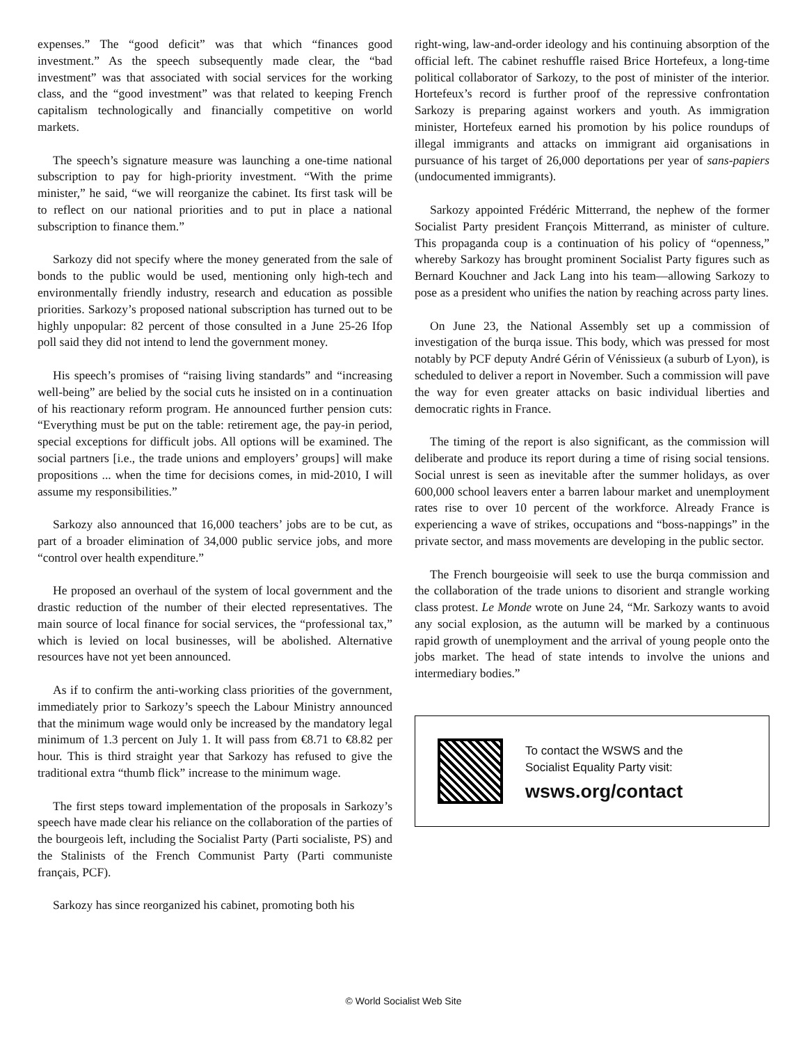expenses.” The “good deficit” was that which “finances good investment.” As the speech subsequently made clear, the “bad investment” was that associated with social services for the working class, and the “good investment” was that related to keeping French capitalism technologically and financially competitive on world markets.
The speech’s signature measure was launching a one-time national subscription to pay for high-priority investment. “With the prime minister,” he said, “we will reorganize the cabinet. Its first task will be to reflect on our national priorities and to put in place a national subscription to finance them.”
Sarkozy did not specify where the money generated from the sale of bonds to the public would be used, mentioning only high-tech and environmentally friendly industry, research and education as possible priorities. Sarkozy’s proposed national subscription has turned out to be highly unpopular: 82 percent of those consulted in a June 25-26 Ifop poll said they did not intend to lend the government money.
His speech’s promises of “raising living standards” and “increasing well-being” are belied by the social cuts he insisted on in a continuation of his reactionary reform program. He announced further pension cuts: “Everything must be put on the table: retirement age, the pay-in period, special exceptions for difficult jobs. All options will be examined. The social partners [i.e., the trade unions and employers’ groups] will make propositions ... when the time for decisions comes, in mid-2010, I will assume my responsibilities.”
Sarkozy also announced that 16,000 teachers’ jobs are to be cut, as part of a broader elimination of 34,000 public service jobs, and more “control over health expenditure.”
He proposed an overhaul of the system of local government and the drastic reduction of the number of their elected representatives. The main source of local finance for social services, the “professional tax,” which is levied on local businesses, will be abolished. Alternative resources have not yet been announced.
As if to confirm the anti-working class priorities of the government, immediately prior to Sarkozy’s speech the Labour Ministry announced that the minimum wage would only be increased by the mandatory legal minimum of 1.3 percent on July 1. It will pass from €8.71 to €8.82 per hour. This is third straight year that Sarkozy has refused to give the traditional extra “thumb flick” increase to the minimum wage.
The first steps toward implementation of the proposals in Sarkozy’s speech have made clear his reliance on the collaboration of the parties of the bourgeois left, including the Socialist Party (Parti socialiste, PS) and the Stalinists of the French Communist Party (Parti communiste français, PCF).
Sarkozy has since reorganized his cabinet, promoting both his
right-wing, law-and-order ideology and his continuing absorption of the official left. The cabinet reshuffle raised Brice Hortefeux, a long-time political collaborator of Sarkozy, to the post of minister of the interior. Hortefeux’s record is further proof of the repressive confrontation Sarkozy is preparing against workers and youth. As immigration minister, Hortefeux earned his promotion by his police roundups of illegal immigrants and attacks on immigrant aid organisations in pursuance of his target of 26,000 deportations per year of sans-papiers (undocumented immigrants).
Sarkozy appointed Frédéric Mitterrand, the nephew of the former Socialist Party president François Mitterrand, as minister of culture. This propaganda coup is a continuation of his policy of “openness,” whereby Sarkozy has brought prominent Socialist Party figures such as Bernard Kouchner and Jack Lang into his team—allowing Sarkozy to pose as a president who unifies the nation by reaching across party lines.
On June 23, the National Assembly set up a commission of investigation of the burqa issue. This body, which was pressed for most notably by PCF deputy André Gérin of Vénissieux (a suburb of Lyon), is scheduled to deliver a report in November. Such a commission will pave the way for even greater attacks on basic individual liberties and democratic rights in France.
The timing of the report is also significant, as the commission will deliberate and produce its report during a time of rising social tensions. Social unrest is seen as inevitable after the summer holidays, as over 600,000 school leavers enter a barren labour market and unemployment rates rise to over 10 percent of the workforce. Already France is experiencing a wave of strikes, occupations and “boss-nappings” in the private sector, and mass movements are developing in the public sector.
The French bourgeoisie will seek to use the burqa commission and the collaboration of the trade unions to disorient and strangle working class protest. Le Monde wrote on June 24, “Mr. Sarkozy wants to avoid any social explosion, as the autumn will be marked by a continuous rapid growth of unemployment and the arrival of young people onto the jobs market. The head of state intends to involve the unions and intermediary bodies.”
To contact the WSWS and the
Socialist Equality Party visit:
wsws.org/contact
© World Socialist Web Site